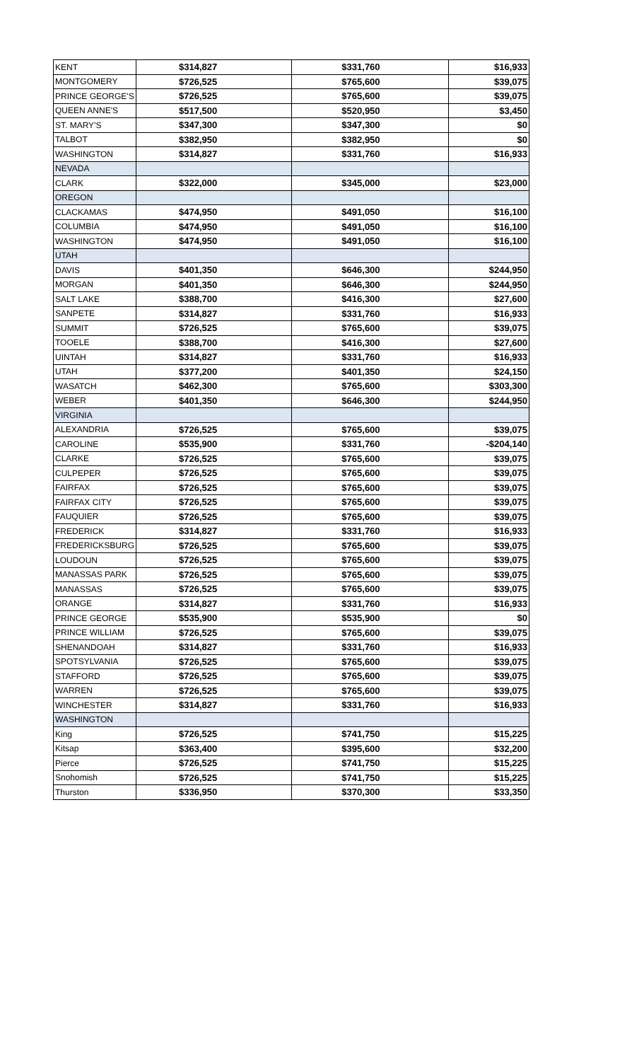| KENT | $314,827 | $331,760 | $16,933 |
| MONTGOMERY | $726,525 | $765,600 | $39,075 |
| PRINCE GEORGE'S | $726,525 | $765,600 | $39,075 |
| QUEEN ANNE'S | $517,500 | $520,950 | $3,450 |
| ST. MARY'S | $347,300 | $347,300 | $0 |
| TALBOT | $382,950 | $382,950 | $0 |
| WASHINGTON | $314,827 | $331,760 | $16,933 |
| NEVADA | | | |
| CLARK | $322,000 | $345,000 | $23,000 |
| OREGON | | | |
| CLACKAMAS | $474,950 | $491,050 | $16,100 |
| COLUMBIA | $474,950 | $491,050 | $16,100 |
| WASHINGTON | $474,950 | $491,050 | $16,100 |
| UTAH | | | |
| DAVIS | $401,350 | $646,300 | $244,950 |
| MORGAN | $401,350 | $646,300 | $244,950 |
| SALT LAKE | $388,700 | $416,300 | $27,600 |
| SANPETE | $314,827 | $331,760 | $16,933 |
| SUMMIT | $726,525 | $765,600 | $39,075 |
| TOOELE | $388,700 | $416,300 | $27,600 |
| UINTAH | $314,827 | $331,760 | $16,933 |
| UTAH | $377,200 | $401,350 | $24,150 |
| WASATCH | $462,300 | $765,600 | $303,300 |
| WEBER | $401,350 | $646,300 | $244,950 |
| VIRGINIA | | | |
| ALEXANDRIA | $726,525 | $765,600 | $39,075 |
| CAROLINE | $535,900 | $331,760 | -$204,140 |
| CLARKE | $726,525 | $765,600 | $39,075 |
| CULPEPER | $726,525 | $765,600 | $39,075 |
| FAIRFAX | $726,525 | $765,600 | $39,075 |
| FAIRFAX CITY | $726,525 | $765,600 | $39,075 |
| FAUQUIER | $726,525 | $765,600 | $39,075 |
| FREDERICK | $314,827 | $331,760 | $16,933 |
| FREDERICKSBURG | $726,525 | $765,600 | $39,075 |
| LOUDOUN | $726,525 | $765,600 | $39,075 |
| MANASSAS PARK | $726,525 | $765,600 | $39,075 |
| MANASSAS | $726,525 | $765,600 | $39,075 |
| ORANGE | $314,827 | $331,760 | $16,933 |
| PRINCE GEORGE | $535,900 | $535,900 | $0 |
| PRINCE WILLIAM | $726,525 | $765,600 | $39,075 |
| SHENANDOAH | $314,827 | $331,760 | $16,933 |
| SPOTSYLVANIA | $726,525 | $765,600 | $39,075 |
| STAFFORD | $726,525 | $765,600 | $39,075 |
| WARREN | $726,525 | $765,600 | $39,075 |
| WINCHESTER | $314,827 | $331,760 | $16,933 |
| WASHINGTON | | | |
| King | $726,525 | $741,750 | $15,225 |
| Kitsap | $363,400 | $395,600 | $32,200 |
| Pierce | $726,525 | $741,750 | $15,225 |
| Snohomish | $726,525 | $741,750 | $15,225 |
| Thurston | $336,950 | $370,300 | $33,350 |